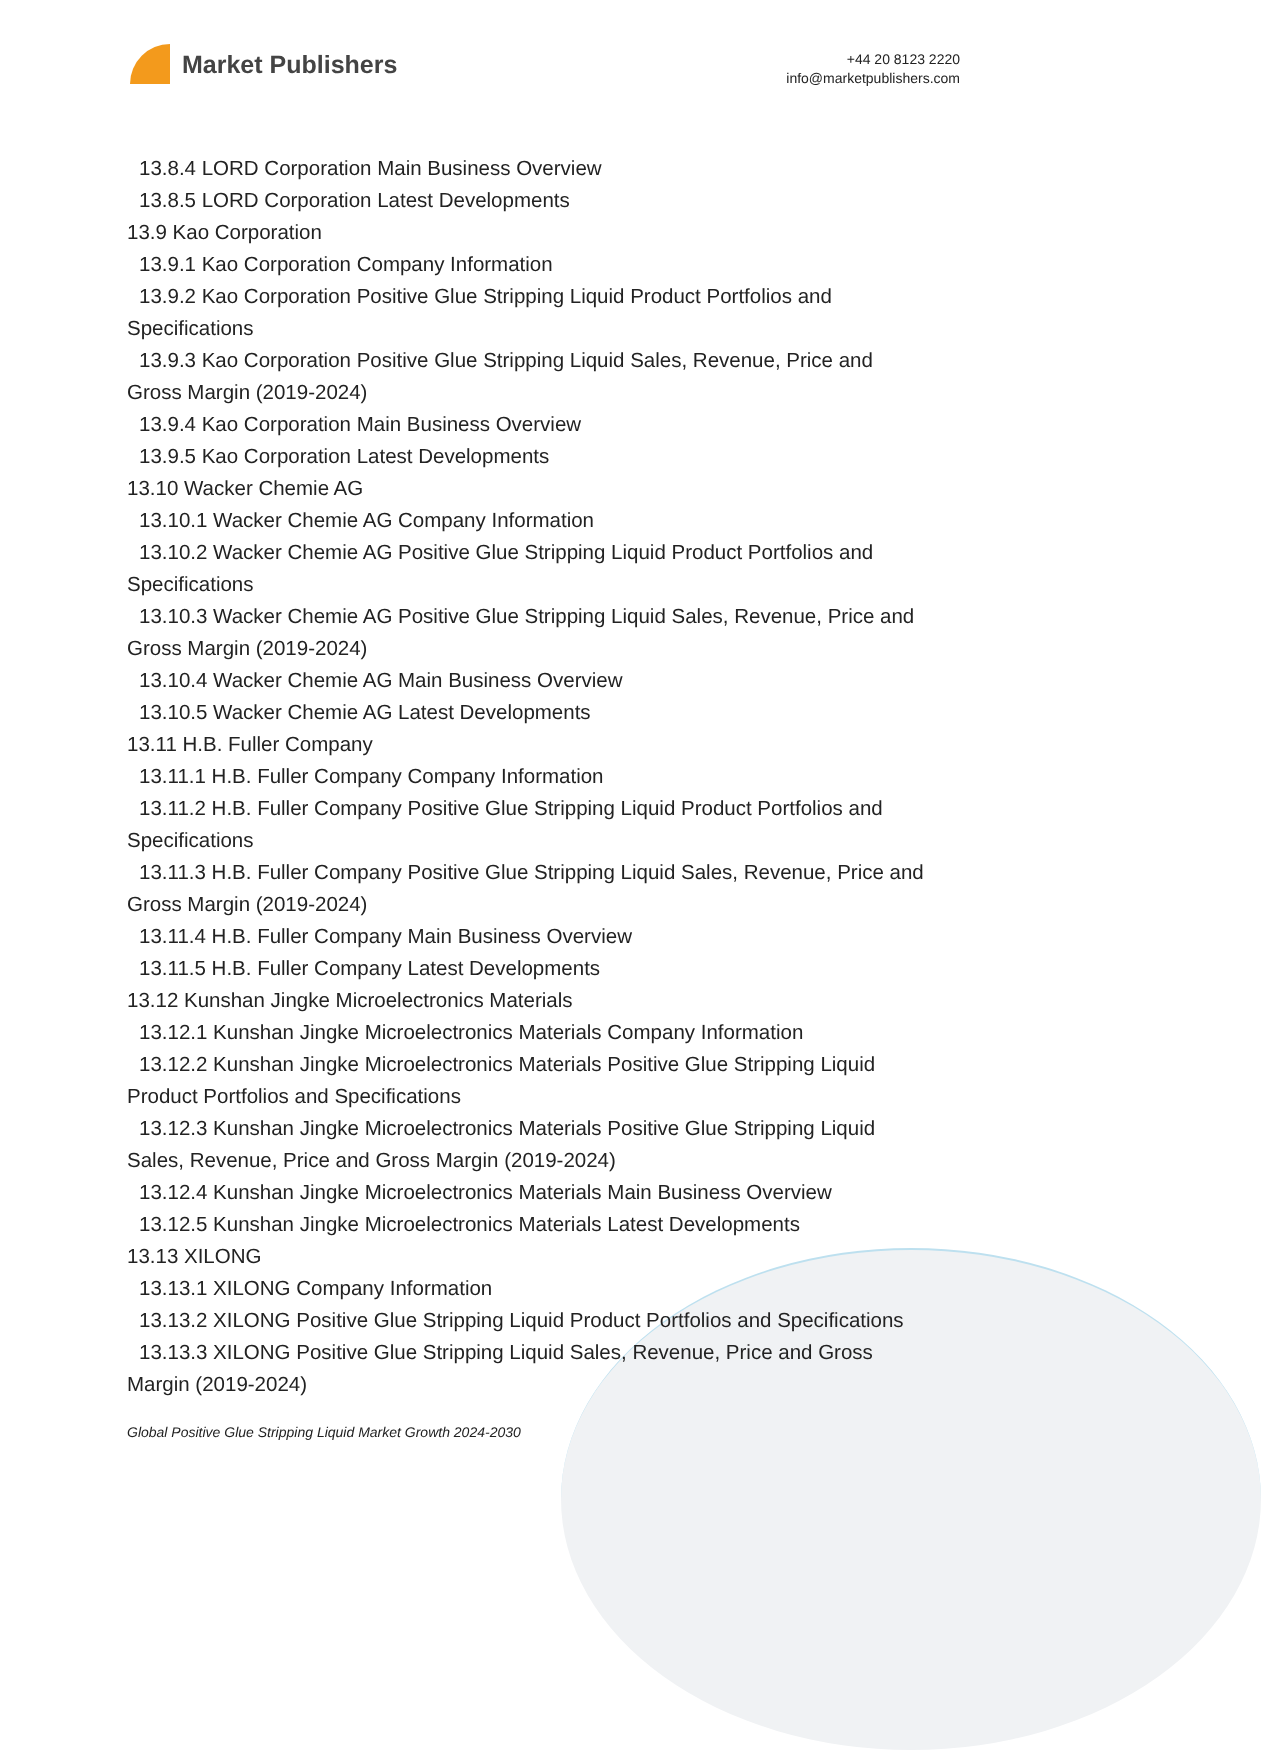Market Publishers
+44 20 8123 2220
info@marketpublishers.com
13.8.4 LORD Corporation Main Business Overview
13.8.5 LORD Corporation Latest Developments
13.9 Kao Corporation
13.9.1 Kao Corporation Company Information
13.9.2 Kao Corporation Positive Glue Stripping Liquid Product Portfolios and
Specifications
13.9.3 Kao Corporation Positive Glue Stripping Liquid Sales, Revenue, Price and
Gross Margin (2019-2024)
13.9.4 Kao Corporation Main Business Overview
13.9.5 Kao Corporation Latest Developments
13.10 Wacker Chemie AG
13.10.1 Wacker Chemie AG Company Information
13.10.2 Wacker Chemie AG Positive Glue Stripping Liquid Product Portfolios and
Specifications
13.10.3 Wacker Chemie AG Positive Glue Stripping Liquid Sales, Revenue, Price and
Gross Margin (2019-2024)
13.10.4 Wacker Chemie AG Main Business Overview
13.10.5 Wacker Chemie AG Latest Developments
13.11 H.B. Fuller Company
13.11.1 H.B. Fuller Company Company Information
13.11.2 H.B. Fuller Company Positive Glue Stripping Liquid Product Portfolios and
Specifications
13.11.3 H.B. Fuller Company Positive Glue Stripping Liquid Sales, Revenue, Price and
Gross Margin (2019-2024)
13.11.4 H.B. Fuller Company Main Business Overview
13.11.5 H.B. Fuller Company Latest Developments
13.12 Kunshan Jingke Microelectronics Materials
13.12.1 Kunshan Jingke Microelectronics Materials Company Information
13.12.2 Kunshan Jingke Microelectronics Materials Positive Glue Stripping Liquid
Product Portfolios and Specifications
13.12.3 Kunshan Jingke Microelectronics Materials Positive Glue Stripping Liquid
Sales, Revenue, Price and Gross Margin (2019-2024)
13.12.4 Kunshan Jingke Microelectronics Materials Main Business Overview
13.12.5 Kunshan Jingke Microelectronics Materials Latest Developments
13.13 XILONG
13.13.1 XILONG Company Information
13.13.2 XILONG Positive Glue Stripping Liquid Product Portfolios and Specifications
13.13.3 XILONG Positive Glue Stripping Liquid Sales, Revenue, Price and Gross
Margin (2019-2024)
Global Positive Glue Stripping Liquid Market Growth 2024-2030